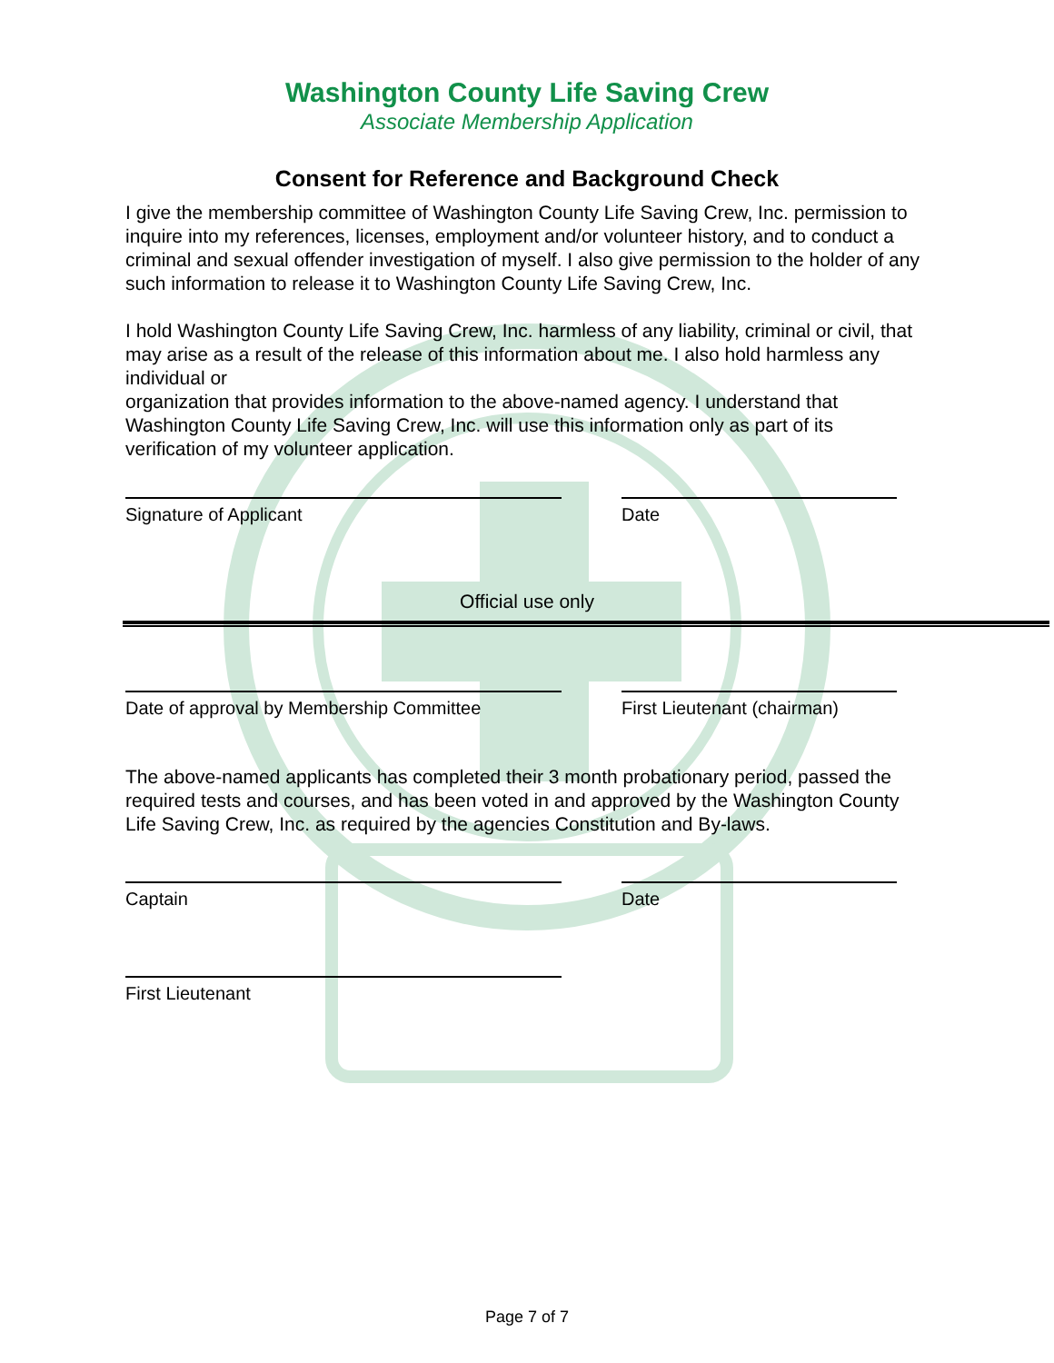Washington County Life Saving Crew
Associate Membership Application
Consent for Reference and Background Check
I give the membership committee of Washington County Life Saving Crew, Inc. permission to inquire into my references, licenses, employment and/or volunteer history, and to conduct a criminal and sexual offender investigation of myself. I also give permission to the holder of any such information to release it to Washington County Life Saving Crew, Inc.
I hold Washington County Life Saving Crew, Inc. harmless of any liability, criminal or civil, that may arise as a result of the release of this information about me. I also hold harmless any individual or
organization that provides information to the above-named agency. I understand that Washington County Life Saving Crew, Inc. will use this information only as part of its verification of my volunteer application.
Signature of Applicant Date
Official use only
Date of approval by Membership Committee First Lieutenant (chairman)
The above-named applicants has completed their 3 month probationary period, passed the required tests and courses, and has been voted in and approved by the Washington County Life Saving Crew, Inc. as required by the agencies Constitution and By-laws.
Captain Date
First Lieutenant
Page 7 of 7